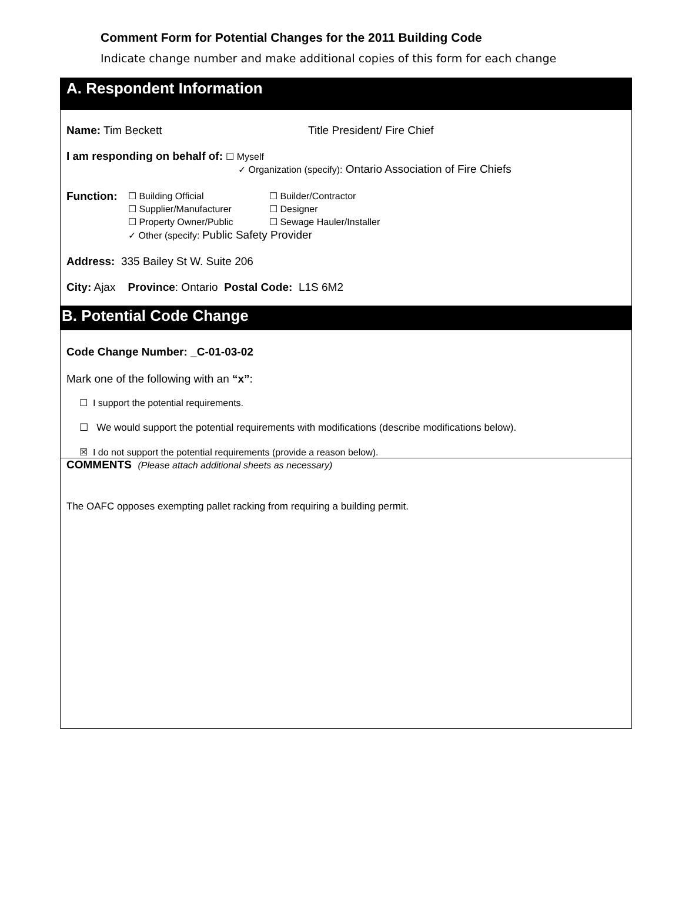Comment Form for Potential Changes for the 2011 Building Code
Indicate change number and make additional copies of this form for each change
A. Respondent Information
Name: Tim Beckett Title President/ Fire Chief
I am responding on behalf of: ☐ Myself
✓ Organization (specify): Ontario Association of Fire Chiefs
Function:
☐ Building Official ☐ Builder/Contractor
☐ Supplier/Manufacturer ☐ Designer
☐ Property Owner/Public ☐ Sewage Hauler/Installer
✓ Other (specify: Public Safety Provider
Address: 335 Bailey St W. Suite 206
City: Ajax Province: Ontario Postal Code: L1S 6M2
B. Potential Code Change
Code Change Number: _C-01-03-02
Mark one of the following with an “x”:
☐ I support the potential requirements.
☐ We would support the potential requirements with modifications (describe modifications below).
☒ I do not support the potential requirements (provide a reason below).
COMMENTS (Please attach additional sheets as necessary)
The OAFC opposes exempting pallet racking from requiring a building permit.